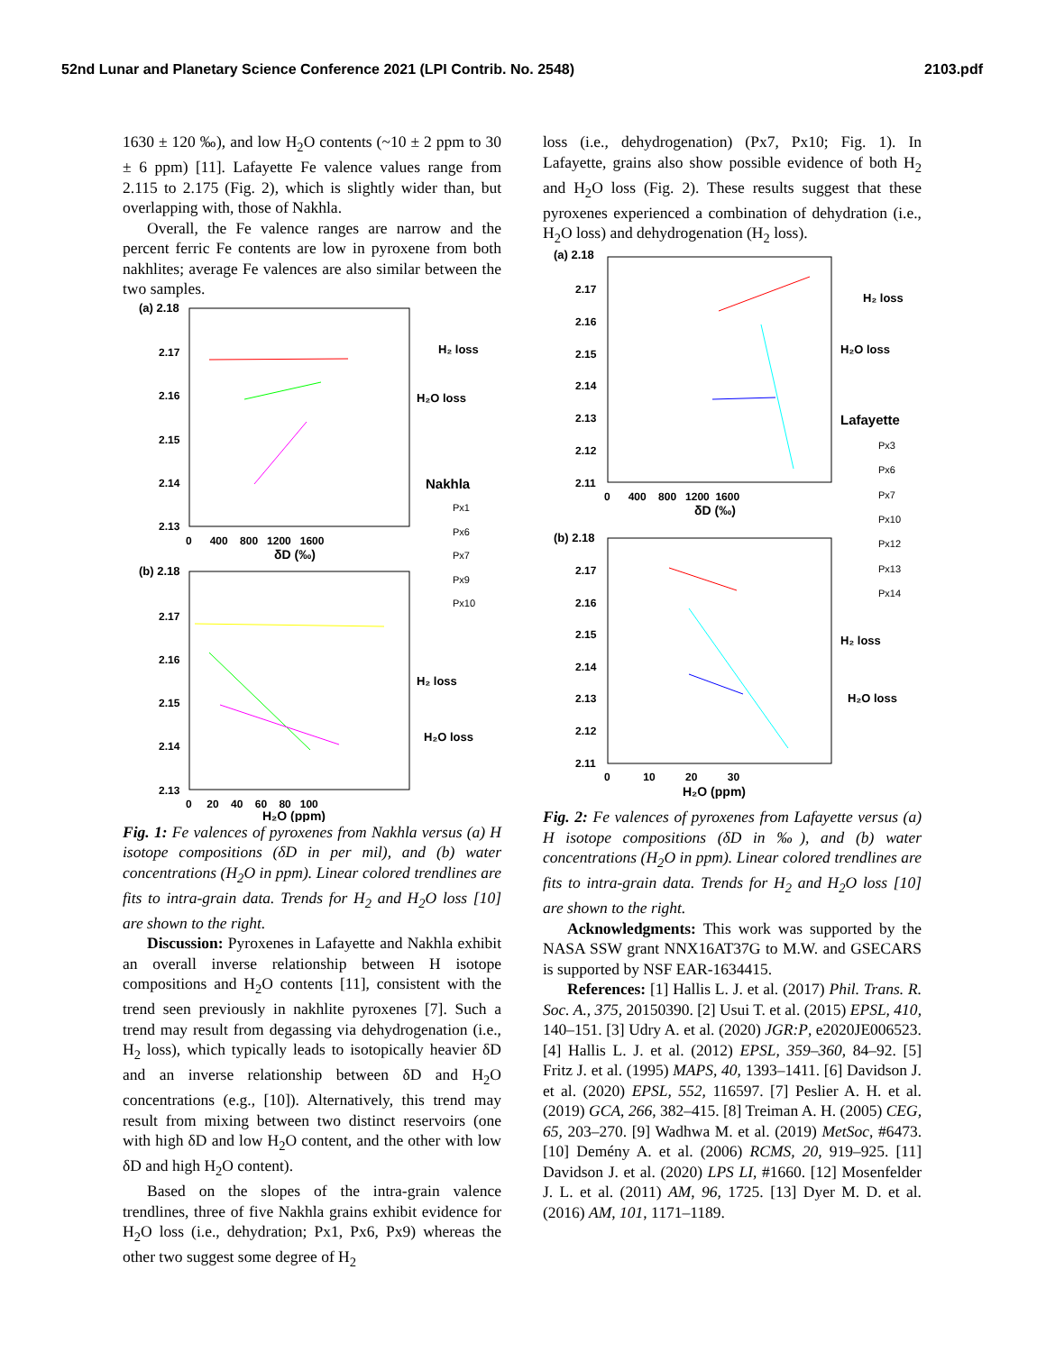52nd Lunar and Planetary Science Conference 2021 (LPI Contrib. No. 2548) 2103.pdf
1630 ± 120 ‰), and low H<sub>2</sub>O contents (~10 ± 2 ppm to 30 ± 6 ppm) [11]. Lafayette Fe valence values range from 2.115 to 2.175 (Fig. 2), which is slightly wider than, but overlapping with, those of Nakhla.
Overall, the Fe valence ranges are narrow and the percent ferric Fe contents are low in pyroxene from both nakhlites; average Fe valences are also similar between the two samples.
(a) 2.18
2.17
2.16
2.15
2.14
2.13
0 400 800 1200 1600
δD (‰)
H₂ loss
H₂O loss
Nakhla
Px1
Px6
Px7
Px9
Px10
(b) 2.18
2.17
2.16
2.15
2.14
2.13
0 20 40 60 80 100
H₂O (ppm)
H₂ loss
H₂O loss
Fig. 1: Fe valences of pyroxenes from Nakhla versus (a) H isotope compositions (δD in per mil), and (b) water concentrations (H<sub>2</sub>O in ppm). Linear colored trendlines are fits to intra-grain data. Trends for H<sub>2</sub> and H<sub>2</sub>O loss [10] are shown to the right.
Discussion: Pyroxenes in Lafayette and Nakhla exhibit an overall inverse relationship between H isotope compositions and H<sub>2</sub>O contents [11], consistent with the trend seen previously in nakhlite pyroxenes [7]. Such a trend may result from degassing via dehydrogenation (i.e., H<sub>2</sub> loss), which typically leads to isotopically heavier δD and an inverse relationship between δD and H<sub>2</sub>O concentrations (e.g., [10]). Alternatively, this trend may result from mixing between two distinct reservoirs (one with high δD and low H<sub>2</sub>O content, and the other with low δD and high H<sub>2</sub>O content).
Based on the slopes of the intra-grain valence trendlines, three of five Nakhla grains exhibit evidence for H<sub>2</sub>O loss (i.e., dehydration; Px1, Px6, Px9) whereas the other two suggest some degree of H<sub>2</sub>
loss (i.e., dehydrogenation) (Px7, Px10; Fig. 1). In Lafayette, grains also show possible evidence of both H<sub>2</sub> and H<sub>2</sub>O loss (Fig. 2). These results suggest that these pyroxenes experienced a combination of dehydration (i.e., H<sub>2</sub>O loss) and dehydrogenation (H<sub>2</sub> loss).
(a) 2.18
2.17
2.16
2.15
2.14
2.13
2.12
2.11
0 400 800 1200 1600
δD (‰)
H₂ loss
H₂O loss
Lafayette
Px3
Px6
Px7
Px10
Px12
Px13
Px14
(b) 2.18
2.17
2.16
2.15
2.14
2.13
2.12
2.11
0 10 20 30
H₂O (ppm)
H₂ loss
H₂O loss
Fig. 2: Fe valences of pyroxenes from Lafayette versus (a) H isotope compositions (δD in ‰), and (b) water concentrations (H<sub>2</sub>O in ppm). Linear colored trendlines are fits to intra-grain data. Trends for H<sub>2</sub> and H<sub>2</sub>O loss [10] are shown to the right.
Acknowledgments: This work was supported by the NASA SSW grant NNX16AT37G to M.W. and GSECARS is supported by NSF EAR-1634415.
References: [1] Hallis L. J. et al. (2017) Phil. Trans. R. Soc. A., 375, 20150390. [2] Usui T. et al. (2015) EPSL, 410, 140–151. [3] Udry A. et al. (2020) JGR:P, e2020JE006523. [4] Hallis L. J. et al. (2012) EPSL, 359–360, 84–92. [5] Fritz J. et al. (1995) MAPS, 40, 1393–1411. [6] Davidson J. et al. (2020) EPSL, 552, 116597. [7] Peslier A. H. et al. (2019) GCA, 266, 382–415. [8] Treiman A. H. (2005) CEG, 65, 203–270. [9] Wadhwa M. et al. (2019) MetSoc, #6473. [10] Demény A. et al. (2006) RCMS, 20, 919–925. [11] Davidson J. et al. (2020) LPS LI, #1660. [12] Mosenfelder J. L. et al. (2011) AM, 96, 1725. [13] Dyer M. D. et al. (2016) AM, 101, 1171–1189.